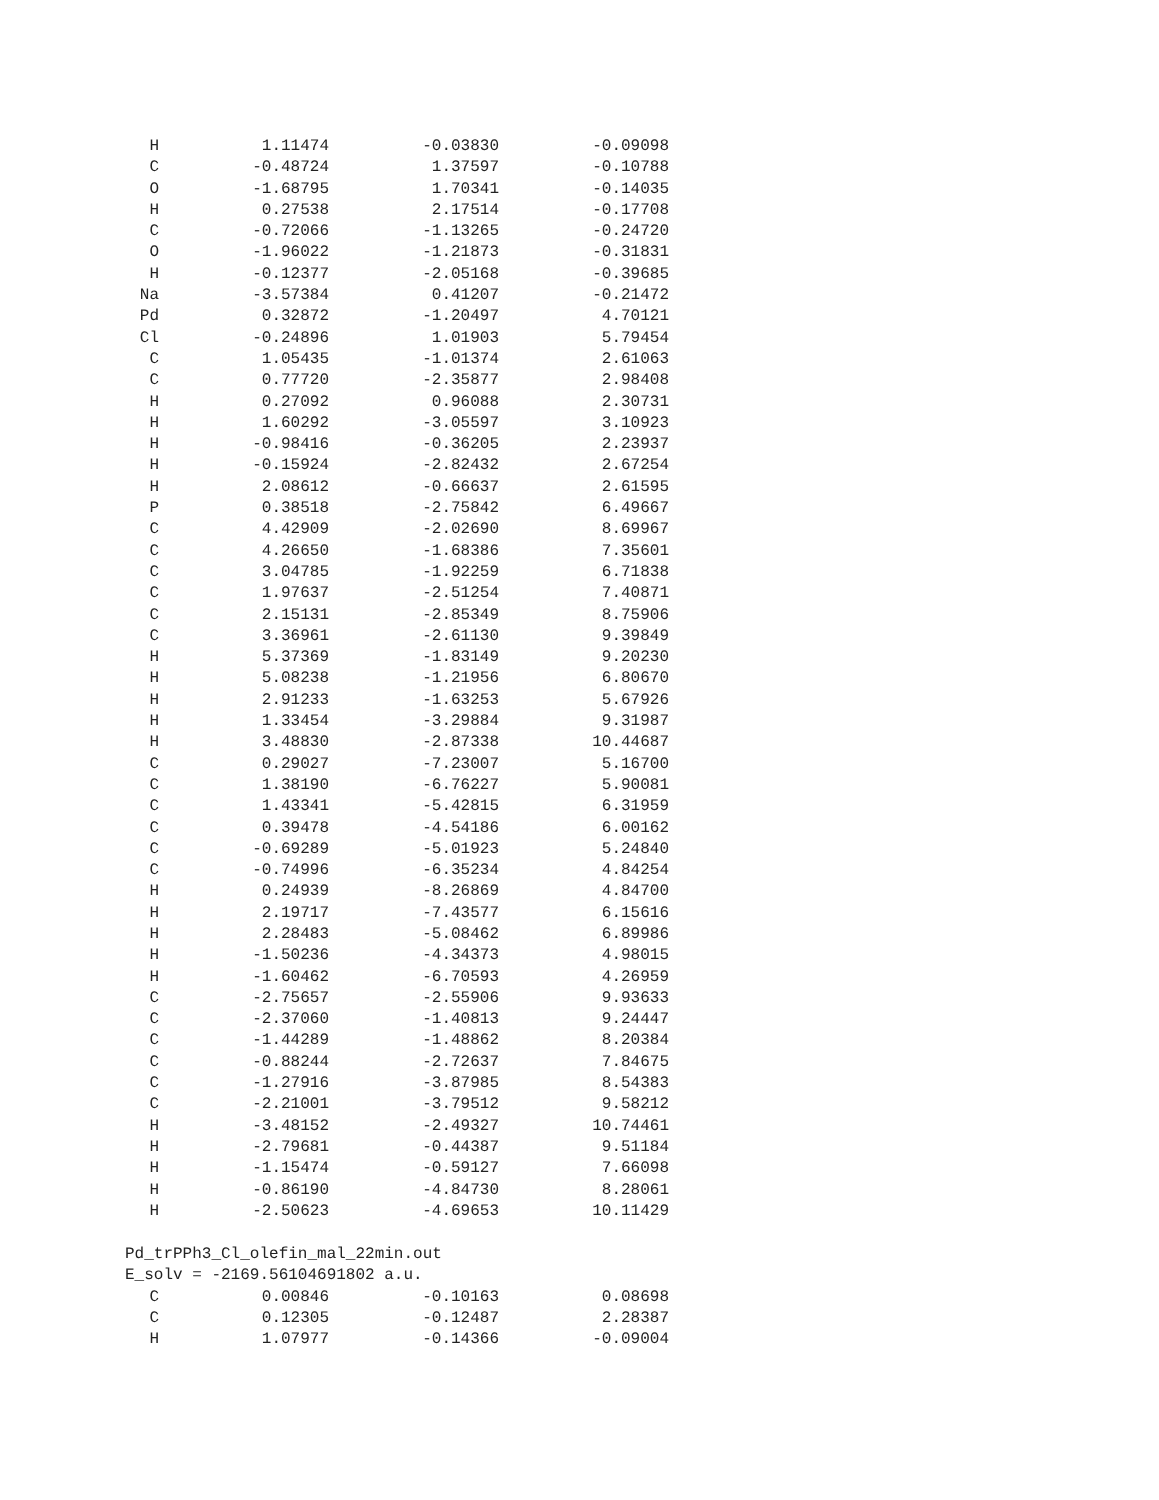| H | 1.11474 | -0.03830 | -0.09098 |
| C | -0.48724 | 1.37597 | -0.10788 |
| O | -1.68795 | 1.70341 | -0.14035 |
| H | 0.27538 | 2.17514 | -0.17708 |
| C | -0.72066 | -1.13265 | -0.24720 |
| O | -1.96022 | -1.21873 | -0.31831 |
| H | -0.12377 | -2.05168 | -0.39685 |
| Na | -3.57384 | 0.41207 | -0.21472 |
| Pd | 0.32872 | -1.20497 | 4.70121 |
| Cl | -0.24896 | 1.01903 | 5.79454 |
| C | 1.05435 | -1.01374 | 2.61063 |
| C | 0.77720 | -2.35877 | 2.98408 |
| H | 0.27092 | 0.96088 | 2.30731 |
| H | 1.60292 | -3.05597 | 3.10923 |
| H | -0.98416 | -0.36205 | 2.23937 |
| H | -0.15924 | -2.82432 | 2.67254 |
| H | 2.08612 | -0.66637 | 2.61595 |
| P | 0.38518 | -2.75842 | 6.49667 |
| C | 4.42909 | -2.02690 | 8.69967 |
| C | 4.26650 | -1.68386 | 7.35601 |
| C | 3.04785 | -1.92259 | 6.71838 |
| C | 1.97637 | -2.51254 | 7.40871 |
| C | 2.15131 | -2.85349 | 8.75906 |
| C | 3.36961 | -2.61130 | 9.39849 |
| H | 5.37369 | -1.83149 | 9.20230 |
| H | 5.08238 | -1.21956 | 6.80670 |
| H | 2.91233 | -1.63253 | 5.67926 |
| H | 1.33454 | -3.29884 | 9.31987 |
| H | 3.48830 | -2.87338 | 10.44687 |
| C | 0.29027 | -7.23007 | 5.16700 |
| C | 1.38190 | -6.76227 | 5.90081 |
| C | 1.43341 | -5.42815 | 6.31959 |
| C | 0.39478 | -4.54186 | 6.00162 |
| C | -0.69289 | -5.01923 | 5.24840 |
| C | -0.74996 | -6.35234 | 4.84254 |
| H | 0.24939 | -8.26869 | 4.84700 |
| H | 2.19717 | -7.43577 | 6.15616 |
| H | 2.28483 | -5.08462 | 6.89986 |
| H | -1.50236 | -4.34373 | 4.98015 |
| H | -1.60462 | -6.70593 | 4.26959 |
| C | -2.75657 | -2.55906 | 9.93633 |
| C | -2.37060 | -1.40813 | 9.24447 |
| C | -1.44289 | -1.48862 | 8.20384 |
| C | -0.88244 | -2.72637 | 7.84675 |
| C | -1.27916 | -3.87985 | 8.54383 |
| C | -2.21001 | -3.79512 | 9.58212 |
| H | -3.48152 | -2.49327 | 10.74461 |
| H | -2.79681 | -0.44387 | 9.51184 |
| H | -1.15474 | -0.59127 | 7.66098 |
| H | -0.86190 | -4.84730 | 8.28061 |
| H | -2.50623 | -4.69653 | 10.11429 |
Pd_trPPh3_Cl_olefin_mal_22min.out
E_solv = -2169.56104691802 a.u.
| C | 0.00846 | -0.10163 | 0.08698 |
| C | 0.12305 | -0.12487 | 2.28387 |
| H | 1.07977 | -0.14366 | -0.09004 |